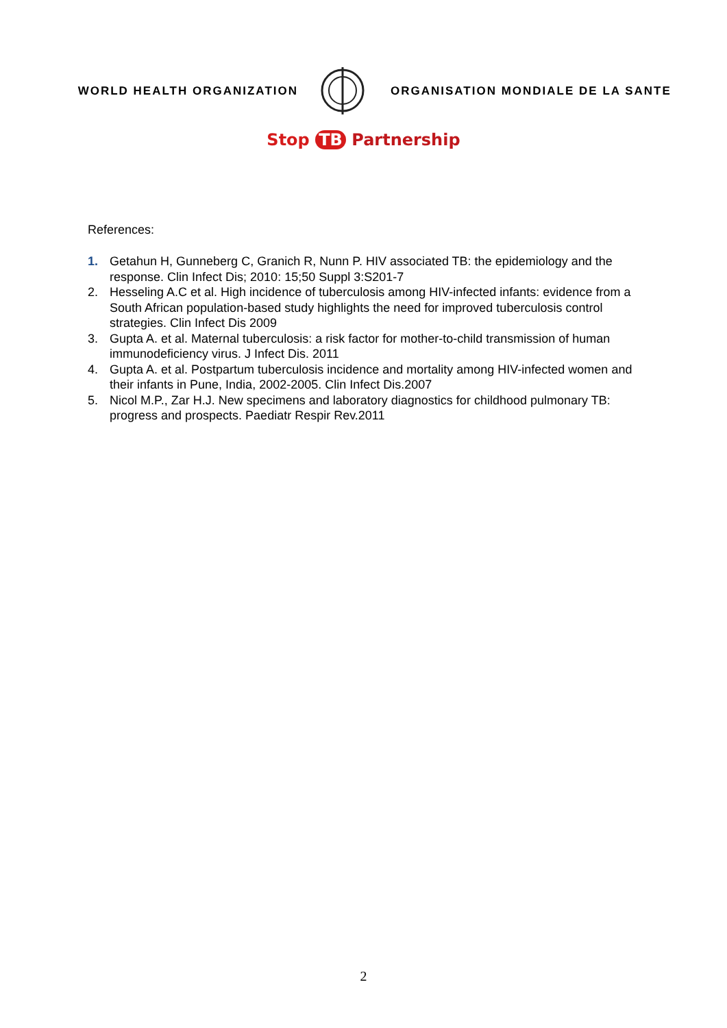WORLD HEALTH ORGANIZATION
ORGANISATION MONDIALE DE LA SANTE
Stop TB Partnership
References:
1. Getahun H, Gunneberg C, Granich R, Nunn P. HIV associated TB: the epidemiology and the response. Clin Infect Dis; 2010: 15;50 Suppl 3:S201-7
2. Hesseling A.C et al. High incidence of tuberculosis among HIV-infected infants: evidence from a South African population-based study highlights the need for improved tuberculosis control strategies. Clin Infect Dis 2009
3. Gupta A. et al. Maternal tuberculosis: a risk factor for mother-to-child transmission of human immunodeficiency virus. J Infect Dis. 2011
4. Gupta A. et al. Postpartum tuberculosis incidence and mortality among HIV-infected women and their infants in Pune, India, 2002-2005. Clin Infect Dis.2007
5. Nicol M.P., Zar H.J. New specimens and laboratory diagnostics for childhood pulmonary TB: progress and prospects. Paediatr Respir Rev.2011
2